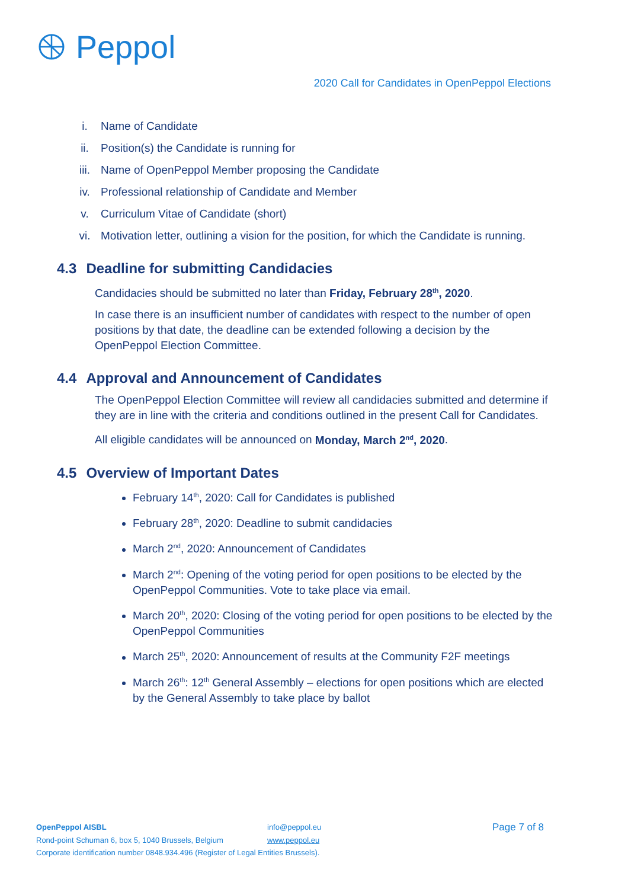Peppol
2020 Call for Candidates in OpenPeppol Elections
i. Name of Candidate
ii. Position(s) the Candidate is running for
iii. Name of OpenPeppol Member proposing the Candidate
iv. Professional relationship of Candidate and Member
v. Curriculum Vitae of Candidate (short)
vi. Motivation letter, outlining a vision for the position, for which the Candidate is running.
4.3 Deadline for submitting Candidacies
Candidacies should be submitted no later than Friday, February 28<sup>th</sup>, 2020.
In case there is an insufficient number of candidates with respect to the number of open positions by that date, the deadline can be extended following a decision by the OpenPeppol Election Committee.
4.4 Approval and Announcement of Candidates
The OpenPeppol Election Committee will review all candidacies submitted and determine if they are in line with the criteria and conditions outlined in the present Call for Candidates.
All eligible candidates will be announced on Monday, March 2<sup>nd</sup>, 2020.
4.5 Overview of Important Dates
February 14<sup>th</sup>, 2020: Call for Candidates is published
February 28<sup>th</sup>, 2020: Deadline to submit candidacies
March 2<sup>nd</sup>, 2020: Announcement of Candidates
March 2<sup>nd</sup>: Opening of the voting period for open positions to be elected by the OpenPeppol Communities. Vote to take place via email.
March 20<sup>th</sup>, 2020: Closing of the voting period for open positions to be elected by the OpenPeppol Communities
March 25<sup>th</sup>, 2020: Announcement of results at the Community F2F meetings
March 26<sup>th</sup>: 12<sup>th</sup> General Assembly – elections for open positions which are elected by the General Assembly to take place by ballot
OpenPeppol AISBL info@peppol.eu
Page 7 of 8
Rond-point Schuman 6, box 5, 1040 Brussels, Belgium
www.peppol.eu
Corporate identification number 0848.934.496 (Register of Legal Entities Brussels).